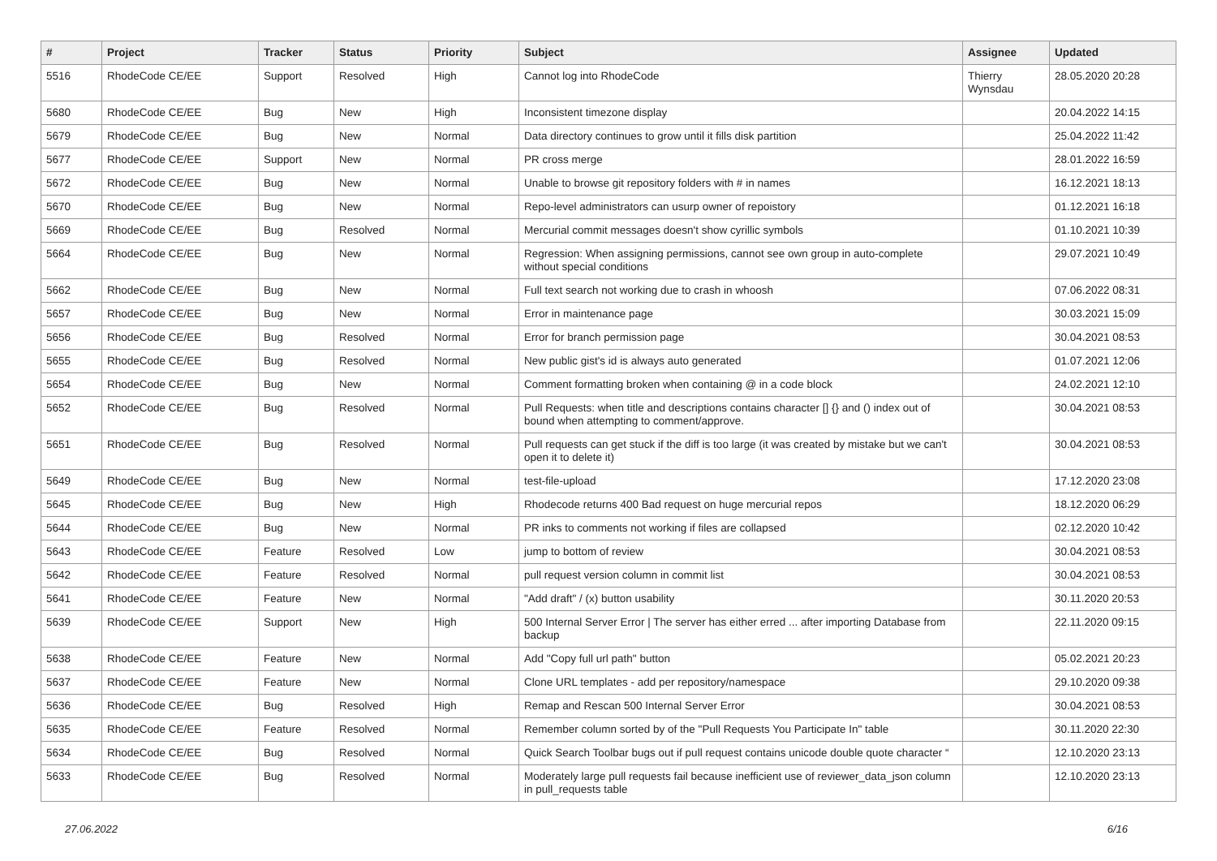| # | Project | Tracker | Status | Priority | Subject | Assignee | Updated |
| --- | --- | --- | --- | --- | --- | --- | --- |
| 5516 | RhodeCode CE/EE | Support | Resolved | High | Cannot log into RhodeCode | Thierry Wynsdau | 28.05.2020 20:28 |
| 5680 | RhodeCode CE/EE | Bug | New | High | Inconsistent timezone display | | 20.04.2022 14:15 |
| 5679 | RhodeCode CE/EE | Bug | New | Normal | Data directory continues to grow until it fills disk partition | | 25.04.2022 11:42 |
| 5677 | RhodeCode CE/EE | Support | New | Normal | PR cross merge | | 28.01.2022 16:59 |
| 5672 | RhodeCode CE/EE | Bug | New | Normal | Unable to browse git repository folders with # in names | | 16.12.2021 18:13 |
| 5670 | RhodeCode CE/EE | Bug | New | Normal | Repo-level administrators can usurp owner of repoistory | | 01.12.2021 16:18 |
| 5669 | RhodeCode CE/EE | Bug | Resolved | Normal | Mercurial commit messages doesn't show cyrillic symbols | | 01.10.2021 10:39 |
| 5664 | RhodeCode CE/EE | Bug | New | Normal | Regression: When assigning permissions, cannot see own group in auto-complete without special conditions | | 29.07.2021 10:49 |
| 5662 | RhodeCode CE/EE | Bug | New | Normal | Full text search not working due to crash in whoosh | | 07.06.2022 08:31 |
| 5657 | RhodeCode CE/EE | Bug | New | Normal | Error in maintenance page | | 30.03.2021 15:09 |
| 5656 | RhodeCode CE/EE | Bug | Resolved | Normal | Error for branch permission page | | 30.04.2021 08:53 |
| 5655 | RhodeCode CE/EE | Bug | Resolved | Normal | New public gist's id is always auto generated | | 01.07.2021 12:06 |
| 5654 | RhodeCode CE/EE | Bug | New | Normal | Comment formatting broken when containing @ in a code block | | 24.02.2021 12:10 |
| 5652 | RhodeCode CE/EE | Bug | Resolved | Normal | Pull Requests: when title and descriptions contains character [] {} and () index out of bound when attempting to comment/approve. | | 30.04.2021 08:53 |
| 5651 | RhodeCode CE/EE | Bug | Resolved | Normal | Pull requests can get stuck if the diff is too large (it was created by mistake but we can't open it to delete it) | | 30.04.2021 08:53 |
| 5649 | RhodeCode CE/EE | Bug | New | Normal | test-file-upload | | 17.12.2020 23:08 |
| 5645 | RhodeCode CE/EE | Bug | New | High | Rhodecode returns 400 Bad request on huge mercurial repos | | 18.12.2020 06:29 |
| 5644 | RhodeCode CE/EE | Bug | New | Normal | PR inks to comments not working if files are collapsed | | 02.12.2020 10:42 |
| 5643 | RhodeCode CE/EE | Feature | Resolved | Low | jump to bottom of review | | 30.04.2021 08:53 |
| 5642 | RhodeCode CE/EE | Feature | Resolved | Normal | pull request version column in commit list | | 30.04.2021 08:53 |
| 5641 | RhodeCode CE/EE | Feature | New | Normal | "Add draft" / (x) button usability | | 30.11.2020 20:53 |
| 5639 | RhodeCode CE/EE | Support | New | High | 500 Internal Server Error / The server has either erred ... after importing Database from backup | | 22.11.2020 09:15 |
| 5638 | RhodeCode CE/EE | Feature | New | Normal | Add "Copy full url path" button | | 05.02.2021 20:23 |
| 5637 | RhodeCode CE/EE | Feature | New | Normal | Clone URL templates - add per repository/namespace | | 29.10.2020 09:38 |
| 5636 | RhodeCode CE/EE | Bug | Resolved | High | Remap and Rescan 500 Internal Server Error | | 30.04.2021 08:53 |
| 5635 | RhodeCode CE/EE | Feature | Resolved | Normal | Remember column sorted by of the "Pull Requests You Participate In" table | | 30.11.2020 22:30 |
| 5634 | RhodeCode CE/EE | Bug | Resolved | Normal | Quick Search Toolbar bugs out if pull request contains unicode double quote character “ | | 12.10.2020 23:13 |
| 5633 | RhodeCode CE/EE | Bug | Resolved | Normal | Moderately large pull requests fail because inefficient use of reviewer_data_json column in pull_requests table | | 12.10.2020 23:13 |
27.06.2022 6/16